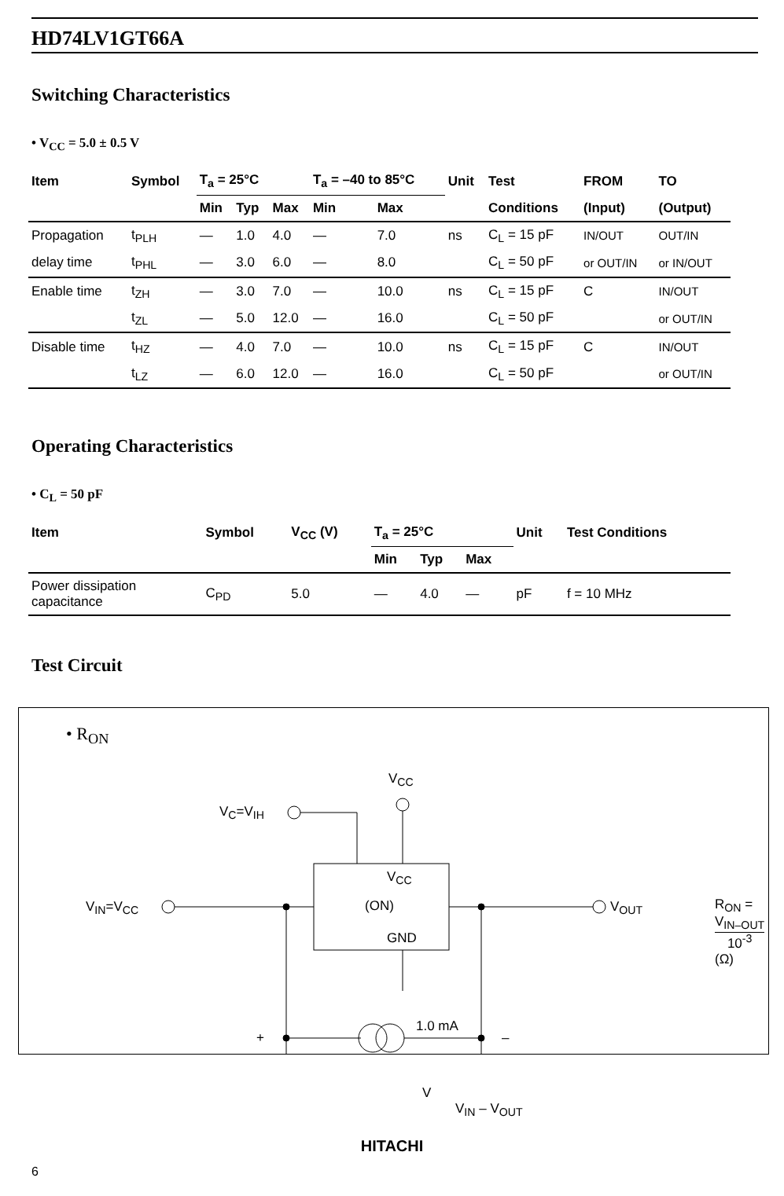HD74LV1GT66A
Switching Characteristics
• V<sub>CC</sub> = 5.0 ± 0.5 V
| Item | Symbol | T<sub>a</sub> = 25°C | | | T<sub>a</sub> = –40 to 85°C | | Unit | Test | FROM | TO |
| --- | --- | --- | --- | --- | --- | --- | --- | --- | --- | --- |
| | | Min | Typ | Max | Min | Max | | Conditions | (Input) | (Output) |
| Propagation | t<sub>PLH</sub> | — | 1.0 | 4.0 | — | 7.0 | ns | C<sub>L</sub> = 15 pF | IN/OUT | OUT/IN |
| delay time | t<sub>PHL</sub> | — | 3.0 | 6.0 | — | 8.0 | | C<sub>L</sub> = 50 pF | or OUT/IN | or IN/OUT |
| Enable time | t<sub>ZH</sub> | — | 3.0 | 7.0 | — | 10.0 | ns | C<sub>L</sub> = 15 pF | C | IN/OUT |
| | t<sub>ZL</sub> | — | 5.0 | 12.0 | — | 16.0 | | C<sub>L</sub> = 50 pF | | or OUT/IN |
| Disable time | t<sub>HZ</sub> | — | 4.0 | 7.0 | — | 10.0 | ns | C<sub>L</sub> = 15 pF | C | IN/OUT |
| | t<sub>LZ</sub> | — | 6.0 | 12.0 | — | 16.0 | | C<sub>L</sub> = 50 pF | | or OUT/IN |
Operating Characteristics
• C<sub>L</sub> = 50 pF
| Item | Symbol | V<sub>CC</sub> (V) | T<sub>a</sub> = 25°C | | | Unit | Test Conditions |
| --- | --- | --- | --- | --- | --- | --- | --- |
| | | | Min | Typ | Max | | |
| Power dissipation capacitance | C<sub>PD</sub> | 5.0 | — | 4.0 | — | pF | f = 10 MHz |
Test Circuit
• R<sub>ON</sub>
V<sub>CC</sub>
V<sub>C</sub>=V<sub>IH</sub>
V<sub>CC</sub>
(ON)
GND
V<sub>IN</sub>=V<sub>CC</sub> V<sub>OUT</sub> R<sub>ON</sub> = V<sub>IN–OUT</sub> 10<sup>-3</sup> (Ω)
1.0 mA
+ –
V
V<sub>IN</sub> – V<sub>OUT</sub>
HITACHI
6